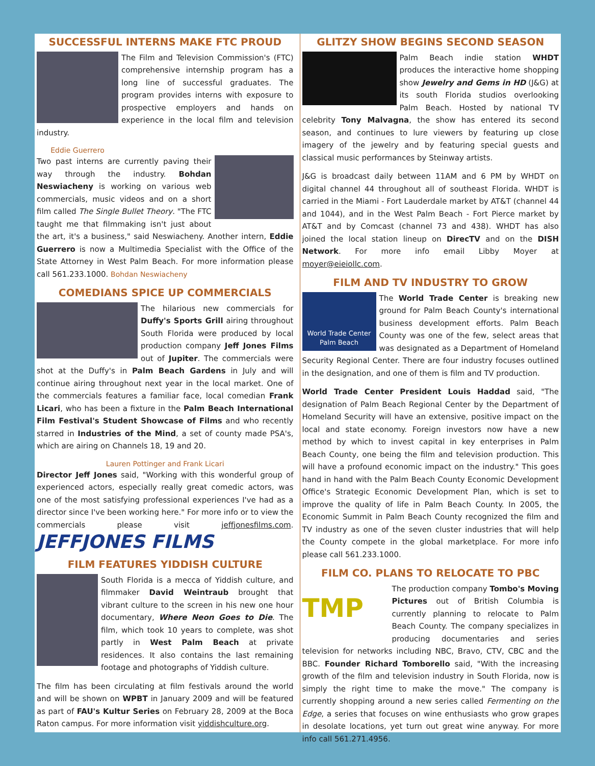SUCCESSFUL INTERNS MAKE FTC PROUD
The Film and Television Commission's (FTC) comprehensive internship program has a long line of successful graduates. The program provides interns with exposure to prospective employers and hands on experience in the local film and television industry.
Eddie Guerrero
Two past interns are currently paving their way through the industry. Bohdan Neswiacheny is working on various web commercials, music videos and on a short film called The Single Bullet Theory. "The FTC taught me that filmmaking isn't just about the art, it's a business," said Neswiacheny. Another intern, Eddie Guerrero is now a Multimedia Specialist with the Office of the State Attorney in West Palm Beach. For more information please call 561.233.1000. Bohdan Neswiacheny
COMEDIANS SPICE UP COMMERCIALS
The hilarious new commercials for Duffy's Sports Grill airing throughout South Florida were produced by local production company Jeff Jones Films out of Jupiter. The commercials were shot at the Duffy's in Palm Beach Gardens in July and will continue airing throughout next year in the local market. One of the commercials features a familiar face, local comedian Frank Licari, who has been a fixture in the Palm Beach International Film Festival's Student Showcase of Films and who recently starred in Industries of the Mind, a set of county made PSA's, which are airing on Channels 18, 19 and 20.
Lauren Pottinger and Frank Licari
Director Jeff Jones said, "Working with this wonderful group of experienced actors, especially really great comedic actors, was one of the most satisfying professional experiences I've had as a director since I've been working here." For more info or to view the commercials please visit jeffjonesfilms.com. JEFFJONES FILMS
FILM FEATURES YIDDISH CULTURE
South Florida is a mecca of Yiddish culture, and filmmaker David Weintraub brought that vibrant culture to the screen in his new one hour documentary, Where Neon Goes to Die. The film, which took 10 years to complete, was shot partly in West Palm Beach at private residences. It also contains the last remaining footage and photographs of Yiddish culture.
The film has been circulating at film festivals around the world and will be shown on WPBT in January 2009 and will be featured as part of FAU's Kultur Series on February 28, 2009 at the Boca Raton campus. For more information visit yiddishculture.org.
GLITZY SHOW BEGINS SECOND SEASON
Palm Beach indie station WHDT produces the interactive home shopping show Jewelry and Gems in HD (J&G) at its south Florida studios overlooking Palm Beach. Hosted by national TV celebrity Tony Malvagna, the show has entered its second season, and continues to lure viewers by featuring up close imagery of the jewelry and by featuring special guests and classical music performances by Steinway artists.
J&G is broadcast daily between 11AM and 6 PM by WHDT on digital channel 44 throughout all of southeast Florida. WHDT is carried in the Miami - Fort Lauderdale market by AT&T (channel 44 and 1044), and in the West Palm Beach - Fort Pierce market by AT&T and by Comcast (channel 73 and 438). WHDT has also joined the local station lineup on DirecTV and on the DISH Network. For more info email Libby Moyer at moyer@eieiollc.com.
FILM AND TV INDUSTRY TO GROW
World Trade Center
Palm Beach
The World Trade Center is breaking new ground for Palm Beach County's international business development efforts. Palm Beach County was one of the few, select areas that was designated as a Department of Homeland Security Regional Center. There are four industry focuses outlined in the designation, and one of them is film and TV production.
World Trade Center President Louis Haddad said, "The designation of Palm Beach Regional Center by the Department of Homeland Security will have an extensive, positive impact on the local and state economy. Foreign investors now have a new method by which to invest capital in key enterprises in Palm Beach County, one being the film and television production. This will have a profound economic impact on the industry." This goes hand in hand with the Palm Beach County Economic Development Office's Strategic Economic Development Plan, which is set to improve the quality of life in Palm Beach County. In 2005, the Economic Summit in Palm Beach County recognized the film and TV industry as one of the seven cluster industries that will help the County compete in the global marketplace. For more info please call 561.233.1000.
FILM CO. PLANS TO RELOCATE TO PBC
TMP
The production company Tombo's Moving Pictures out of British Columbia is currently planning to relocate to Palm Beach County. The company specializes in producing documentaries and series television for networks including NBC, Bravo, CTV, CBC and the BBC. Founder Richard Tomborello said, "With the increasing growth of the film and television industry in South Florida, now is simply the right time to make the move." The company is currently shopping around a new series called Fermenting on the Edge, a series that focuses on wine enthusiasts who grow grapes in desolate locations, yet turn out great wine anyway. For more info call 561.271.4956.